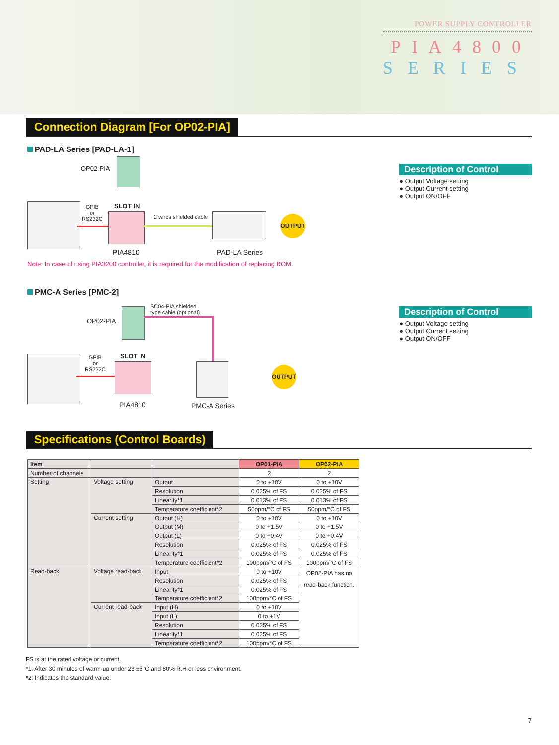POWER SUPPLY CONTROLLER
PIA4800
SERIES
Connection Diagram [For OP02-PIA]
PAD-LA Series [PAD-LA-1]
OP02-PIA
GPIB
or
RS232C
SLOT IN
2 wires shielded cable OUTPUT
PIA4810 PAD-LA Series
Description of Control
● Output Voltage setting
● Output Current setting
● Output ON/OFF
Note: In case of using PIA3200 controller, it is required for the modification of replacing ROM.
PMC-A Series [PMC-2]
SC04-PIA shielded
type cable (optional)
OP02-PIA
GPIB
or
RS232C
SLOT IN
OUTPUT
PIA4810 PMC-A Series
Description of Control
● Output Voltage setting
● Output Current setting
● Output ON/OFF
Specifications (Control Boards)
| Item | | | OP01-PIA | OP02-PIA |
| --- | --- | --- | --- | --- |
| Number of channels | | | 2 | 2 |
| Setting | Voltage setting | Output | 0 to +10V | 0 to +10V |
| | | Resolution | 0.025% of FS | 0.025% of FS |
| | | Linearity*1 | 0.013% of FS | 0.013% of FS |
| | | Temperature coefficient*2 | 50ppm/°C of FS | 50ppm/°C of FS |
| | Current setting | Output (H) | 0 to +10V | 0 to +10V |
| | | Output (M) | 0 to +1.5V | 0 to +1.5V |
| | | Output (L) | 0 to +0.4V | 0 to +0.4V |
| | | Resolution | 0.025% of FS | 0.025% of FS |
| | | Linearity*1 | 0.025% of FS | 0.025% of FS |
| | | Temperature coefficient*2 | 100ppm/°C of FS | 100ppm/°C of FS |
| Read-back | Voltage read-back | Input | 0 to +10V | OP02-PIA has no read-back function. |
| | | Resolution | 0.025% of FS | |
| | | Linearity*1 | 0.025% of FS | |
| | | Temperature coefficient*2 | 100ppm/°C of FS | |
| | Current read-back | Input (H) | 0 to +10V | |
| | | Input (L) | 0 to +1V | |
| | | Resolution | 0.025% of FS | |
| | | Linearity*1 | 0.025% of FS | |
| | | Temperature coefficient*2 | 100ppm/°C of FS | |
FS is at the rated voltage or current.
*1: After 30 minutes of warm-up under 23 ±5°C and 80% R.H or less environment.
*2: Indicates the standard value.
7